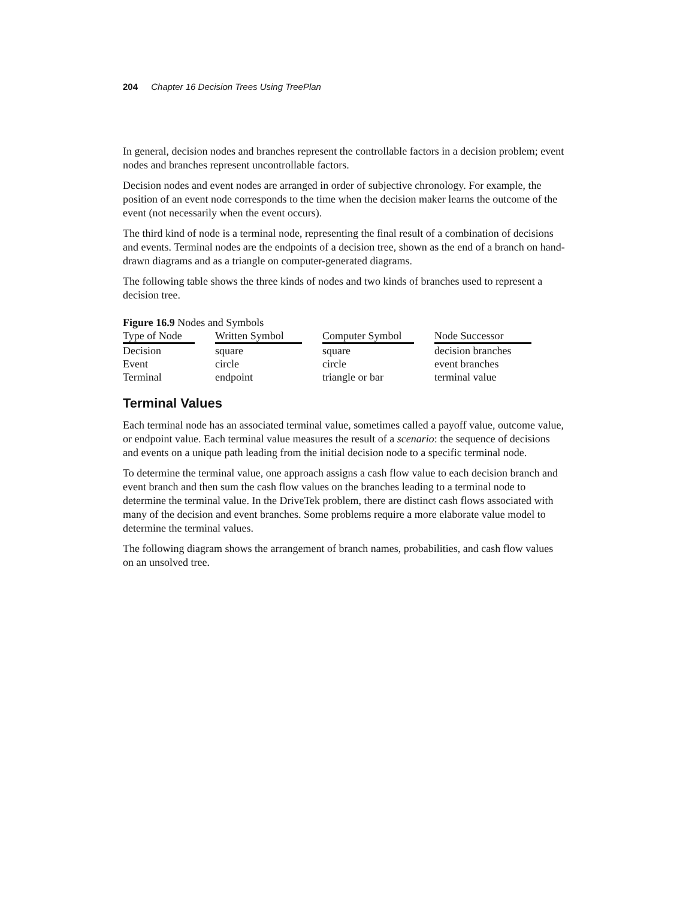204 Chapter 16 Decision Trees Using TreePlan
In general, decision nodes and branches represent the controllable factors in a decision problem; event nodes and branches represent uncontrollable factors.
Decision nodes and event nodes are arranged in order of subjective chronology. For example, the position of an event node corresponds to the time when the decision maker learns the outcome of the event (not necessarily when the event occurs).
The third kind of node is a terminal node, representing the final result of a combination of decisions and events. Terminal nodes are the endpoints of a decision tree, shown as the end of a branch on hand-drawn diagrams and as a triangle on computer-generated diagrams.
The following table shows the three kinds of nodes and two kinds of branches used to represent a decision tree.
Figure 16.9 Nodes and Symbols
| Type of Node | | Written Symbol | | Computer Symbol | | Node Successor |
| Decision | | square | | square | | decision branches |
| Event | | circle | | circle | | event branches |
| Terminal | | endpoint | | triangle or bar | | terminal value |
Terminal Values
Each terminal node has an associated terminal value, sometimes called a payoff value, outcome value, or endpoint value. Each terminal value measures the result of a scenario: the sequence of decisions and events on a unique path leading from the initial decision node to a specific terminal node.
To determine the terminal value, one approach assigns a cash flow value to each decision branch and event branch and then sum the cash flow values on the branches leading to a terminal node to determine the terminal value. In the DriveTek problem, there are distinct cash flows associated with many of the decision and event branches. Some problems require a more elaborate value model to determine the terminal values.
The following diagram shows the arrangement of branch names, probabilities, and cash flow values on an unsolved tree.